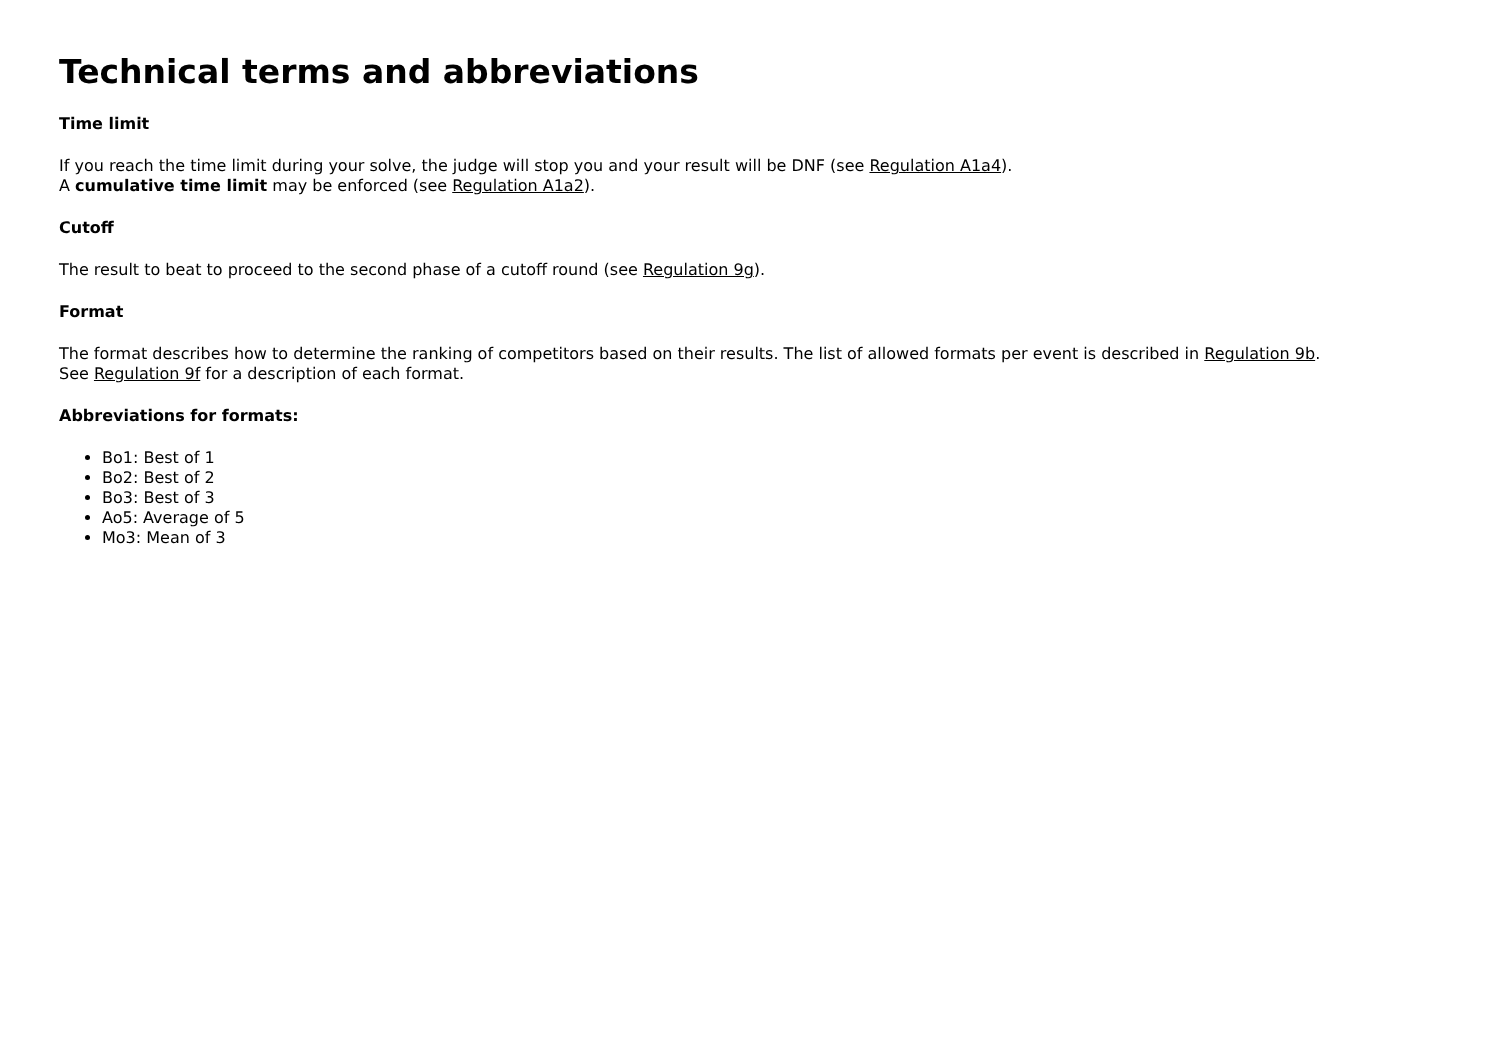Technical terms and abbreviations
Time limit
If you reach the time limit during your solve, the judge will stop you and your result will be DNF (see Regulation A1a4).
A cumulative time limit may be enforced (see Regulation A1a2).
Cutoff
The result to beat to proceed to the second phase of a cutoff round (see Regulation 9g).
Format
The format describes how to determine the ranking of competitors based on their results. The list of allowed formats per event is described in Regulation 9b.
See Regulation 9f for a description of each format.
Abbreviations for formats:
Bo1: Best of 1
Bo2: Best of 2
Bo3: Best of 3
Ao5: Average of 5
Mo3: Mean of 3